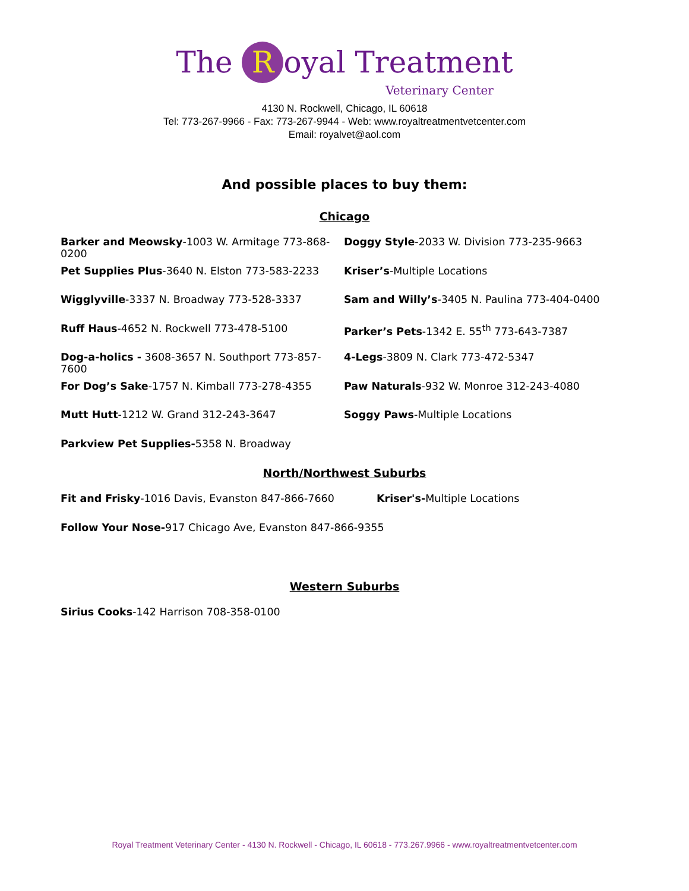The R oyal Treatment
Veterinary Center
4130 N. Rockwell, Chicago, IL 60618
Tel: 773-267-9966 - Fax: 773-267-9944 - Web: www.royaltreatmentvetcenter.com
Email: royalvet@aol.com
And possible places to buy them:
Chicago
Barker and Meowsky-1003 W. Armitage 773-868-0200
Doggy Style-2033 W. Division 773-235-9663
Pet Supplies Plus-3640 N. Elston 773-583-2233 Kriser’s-Multiple Locations
Wigglyville-3337 N. Broadway 773-528-3337 Sam and Willy’s-3405 N. Paulina 773-404-0400
Ruff Haus-4652 N. Rockwell 773-478-5100 Parker’s Pets-1342 E. 55<sup>th</sup> 773-643-7387
Dog-a-holics - 3608-3657 N. Southport 773-857-7600
4-Legs-3809 N. Clark 773-472-5347
For Dog’s Sake-1757 N. Kimball 773-278-4355 Paw Naturals-932 W. Monroe 312-243-4080
Mutt Hutt-1212 W. Grand 312-243-3647 Soggy Paws-Multiple Locations
Parkview Pet Supplies-5358 N. Broadway
North/Northwest Suburbs
Fit and Frisky-1016 Davis, Evanston 847-866-7660 Kriser's-Multiple Locations
Follow Your Nose-917 Chicago Ave, Evanston 847-866-9355
Western Suburbs
Sirius Cooks-142 Harrison 708-358-0100
Royal Treatment Veterinary Center - 4130 N. Rockwell - Chicago, IL 60618 - 773.267.9966 - www.royaltreatmentvetcenter.com